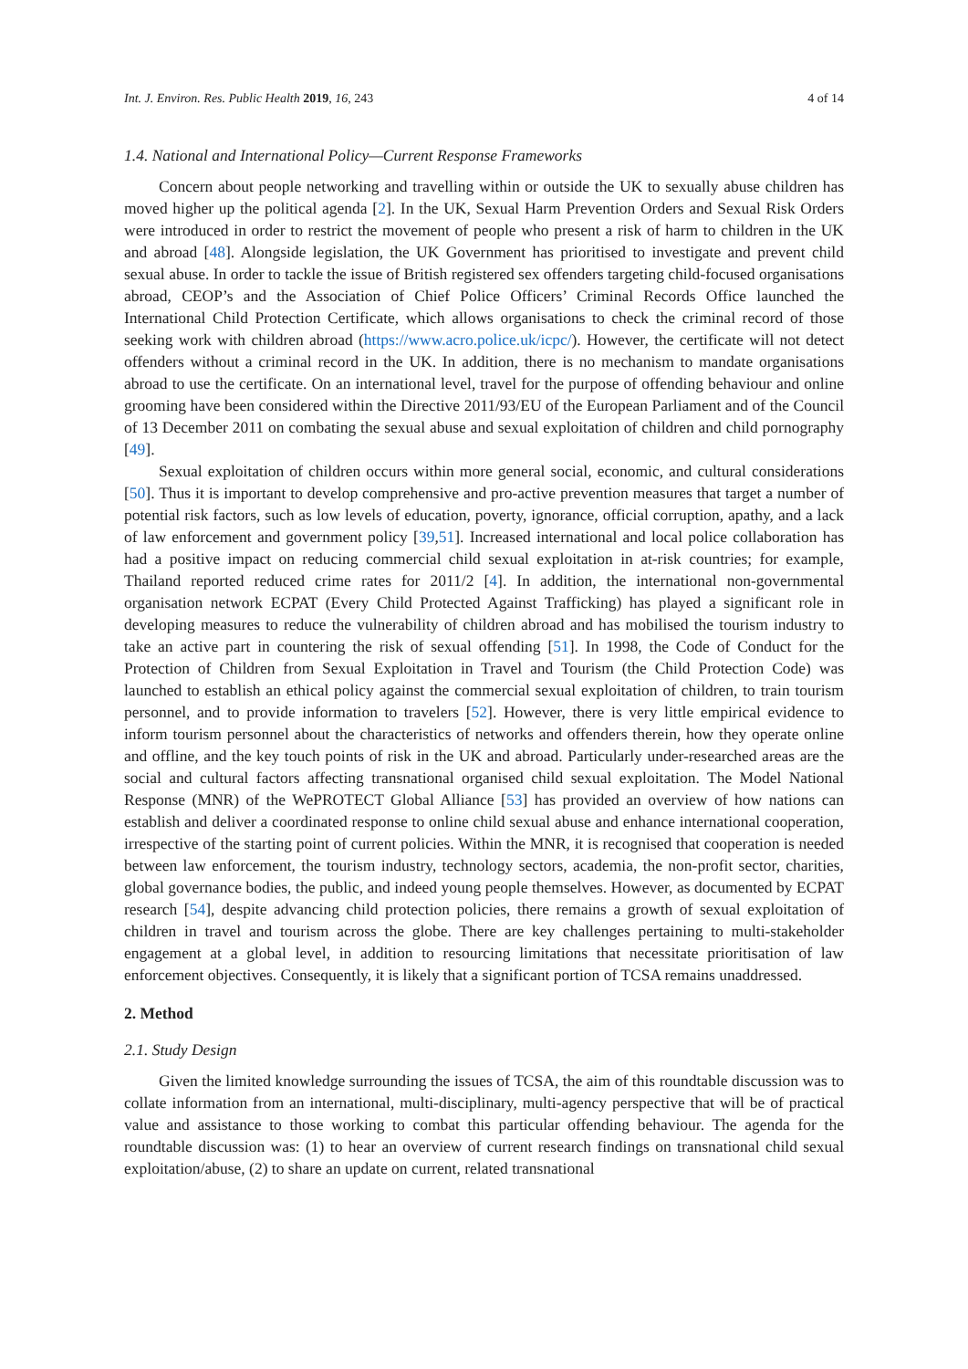Int. J. Environ. Res. Public Health 2019, 16, 243 4 of 14
1.4. National and International Policy—Current Response Frameworks
Concern about people networking and travelling within or outside the UK to sexually abuse children has moved higher up the political agenda [2]. In the UK, Sexual Harm Prevention Orders and Sexual Risk Orders were introduced in order to restrict the movement of people who present a risk of harm to children in the UK and abroad [48]. Alongside legislation, the UK Government has prioritised to investigate and prevent child sexual abuse. In order to tackle the issue of British registered sex offenders targeting child-focused organisations abroad, CEOP’s and the Association of Chief Police Officers’ Criminal Records Office launched the International Child Protection Certificate, which allows organisations to check the criminal record of those seeking work with children abroad (https://www.acro.police.uk/icpc/). However, the certificate will not detect offenders without a criminal record in the UK. In addition, there is no mechanism to mandate organisations abroad to use the certificate. On an international level, travel for the purpose of offending behaviour and online grooming have been considered within the Directive 2011/93/EU of the European Parliament and of the Council of 13 December 2011 on combating the sexual abuse and sexual exploitation of children and child pornography [49].
Sexual exploitation of children occurs within more general social, economic, and cultural considerations [50]. Thus it is important to develop comprehensive and pro-active prevention measures that target a number of potential risk factors, such as low levels of education, poverty, ignorance, official corruption, apathy, and a lack of law enforcement and government policy [39,51]. Increased international and local police collaboration has had a positive impact on reducing commercial child sexual exploitation in at-risk countries; for example, Thailand reported reduced crime rates for 2011/2 [4]. In addition, the international non-governmental organisation network ECPAT (Every Child Protected Against Trafficking) has played a significant role in developing measures to reduce the vulnerability of children abroad and has mobilised the tourism industry to take an active part in countering the risk of sexual offending [51]. In 1998, the Code of Conduct for the Protection of Children from Sexual Exploitation in Travel and Tourism (the Child Protection Code) was launched to establish an ethical policy against the commercial sexual exploitation of children, to train tourism personnel, and to provide information to travelers [52]. However, there is very little empirical evidence to inform tourism personnel about the characteristics of networks and offenders therein, how they operate online and offline, and the key touch points of risk in the UK and abroad. Particularly under-researched areas are the social and cultural factors affecting transnational organised child sexual exploitation. The Model National Response (MNR) of the WePROTECT Global Alliance [53] has provided an overview of how nations can establish and deliver a coordinated response to online child sexual abuse and enhance international cooperation, irrespective of the starting point of current policies. Within the MNR, it is recognised that cooperation is needed between law enforcement, the tourism industry, technology sectors, academia, the non-profit sector, charities, global governance bodies, the public, and indeed young people themselves. However, as documented by ECPAT research [54], despite advancing child protection policies, there remains a growth of sexual exploitation of children in travel and tourism across the globe. There are key challenges pertaining to multi-stakeholder engagement at a global level, in addition to resourcing limitations that necessitate prioritisation of law enforcement objectives. Consequently, it is likely that a significant portion of TCSA remains unaddressed.
2. Method
2.1. Study Design
Given the limited knowledge surrounding the issues of TCSA, the aim of this roundtable discussion was to collate information from an international, multi-disciplinary, multi-agency perspective that will be of practical value and assistance to those working to combat this particular offending behaviour. The agenda for the roundtable discussion was: (1) to hear an overview of current research findings on transnational child sexual exploitation/abuse, (2) to share an update on current, related transnational